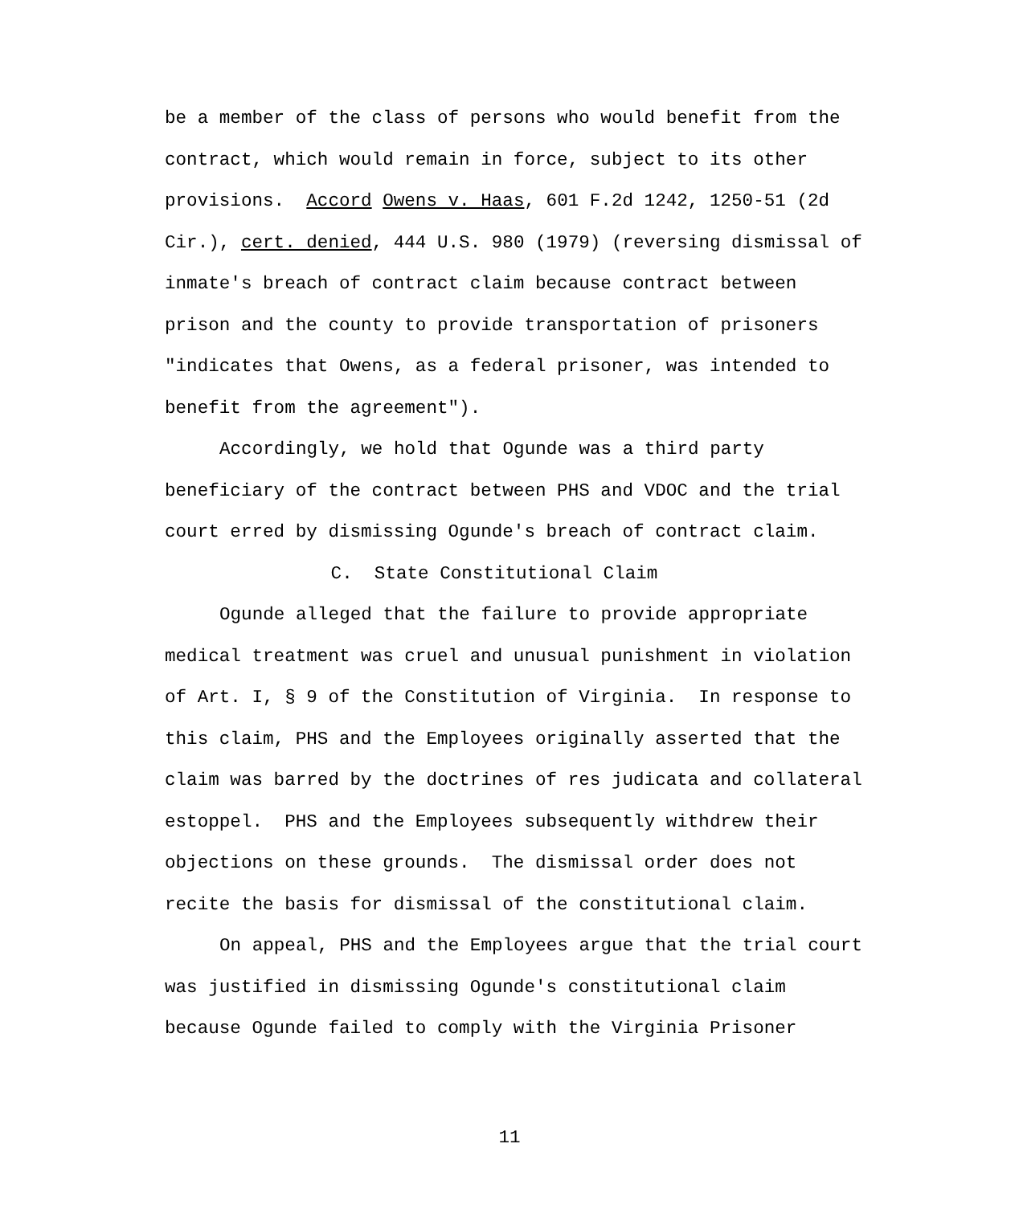be a member of the class of persons who would benefit from the contract, which would remain in force, subject to its other provisions. Accord Owens v. Haas, 601 F.2d 1242, 1250-51 (2d Cir.), cert. denied, 444 U.S. 980 (1979) (reversing dismissal of inmate's breach of contract claim because contract between prison and the county to provide transportation of prisoners "indicates that Owens, as a federal prisoner, was intended to benefit from the agreement").
Accordingly, we hold that Ogunde was a third party beneficiary of the contract between PHS and VDOC and the trial court erred by dismissing Ogunde's breach of contract claim.
C. State Constitutional Claim
Ogunde alleged that the failure to provide appropriate medical treatment was cruel and unusual punishment in violation of Art. I, § 9 of the Constitution of Virginia. In response to this claim, PHS and the Employees originally asserted that the claim was barred by the doctrines of res judicata and collateral estoppel. PHS and the Employees subsequently withdrew their objections on these grounds. The dismissal order does not recite the basis for dismissal of the constitutional claim.
On appeal, PHS and the Employees argue that the trial court was justified in dismissing Ogunde's constitutional claim because Ogunde failed to comply with the Virginia Prisoner
11